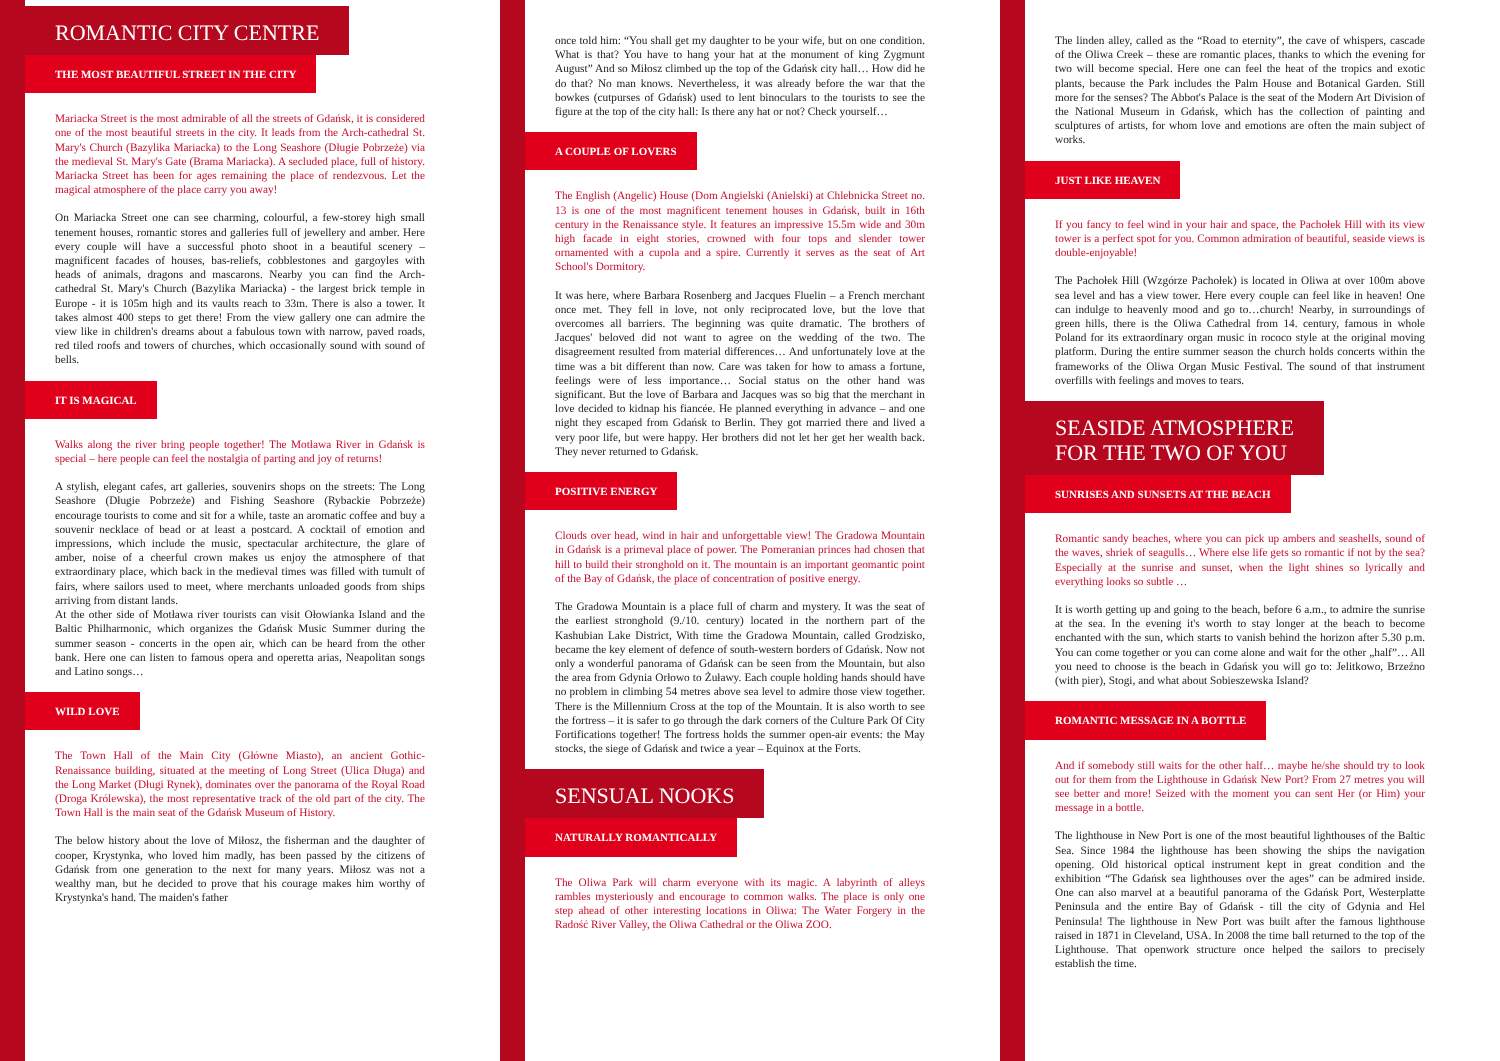ROMANTIC CITY CENTRE
THE MOST BEAUTIFUL STREET IN THE CITY
Mariacka Street is the most admirable of all the streets of Gdańsk, it is considered one of the most beautiful streets in the city. It leads from the Arch-cathedral St. Mary's Church (Bazylika Mariacka) to the Long Seashore (Długie Pobrzeże) via the medieval St. Mary's Gate (Brama Mariacka). A secluded place, full of history. Mariacka Street has been for ages remaining the place of rendezvous. Let the magical atmosphere of the place carry you away!
On Mariacka Street one can see charming, colourful, a few-storey high small tenement houses, romantic stores and galleries full of jewellery and amber. Here every couple will have a successful photo shoot in a beautiful scenery – magnificent facades of houses, bas-reliefs, cobblestones and gargoyles with heads of animals, dragons and mascarons. Nearby you can find the Arch-cathedral St. Mary's Church (Bazylika Mariacka) - the largest brick temple in Europe - it is 105m high and its vaults reach to 33m. There is also a tower. It takes almost 400 steps to get there! From the view gallery one can admire the view like in children's dreams about a fabulous town with narrow, paved roads, red tiled roofs and towers of churches, which occasionally sound with sound of bells.
IT IS MAGICAL
Walks along the river bring people together! The Motława River in Gdańsk is special – here people can feel the nostalgia of parting and joy of returns!
A stylish, elegant cafes, art galleries, souvenirs shops on the streets: The Long Seashore (Długie Pobrzeże) and Fishing Seashore (Rybackie Pobrzeże) encourage tourists to come and sit for a while, taste an aromatic coffee and buy a souvenir necklace of bead or at least a postcard. A cocktail of emotion and impressions, which include the music, spectacular architecture, the glare of amber, noise of a cheerful crown makes us enjoy the atmosphere of that extraordinary place, which back in the medieval times was filled with tumult of fairs, where sailors used to meet, where merchants unloaded goods from ships arriving from distant lands.
At the other side of Motława river tourists can visit Ołowianka Island and the Baltic Philharmonic, which organizes the Gdańsk Music Summer during the summer season - concerts in the open air, which can be heard from the other bank. Here one can listen to famous opera and operetta arias, Neapolitan songs and Latino songs…
WILD LOVE
The Town Hall of the Main City (Główne Miasto), an ancient Gothic-Renaissance building, situated at the meeting of Long Street (Ulica Długa) and the Long Market (Długi Rynek), dominates over the panorama of the Royal Road (Droga Królewska), the most representative track of the old part of the city. The Town Hall is the main seat of the Gdańsk Museum of History.
The below history about the love of Miłosz, the fisherman and the daughter of cooper, Krystynka, who loved him madly, has been passed by the citizens of Gdańsk from one generation to the next for many years. Miłosz was not a wealthy man, but he decided to prove that his courage makes him worthy of Krystynka's hand. The maiden's father
once told him: “You shall get my daughter to be your wife, but on one condition. What is that? You have to hang your hat at the monument of king Zygmunt August” And so Miłosz climbed up the top of the Gdańsk city hall… How did he do that? No man knows. Nevertheless, it was already before the war that the bowkes (cutpurses of Gdańsk) used to lent binoculars to the tourists to see the figure at the top of the city hall: Is there any hat or not? Check yourself…
A COUPLE OF LOVERS
The English (Angelic) House (Dom Angielski (Anielski) at Chlebnicka Street no. 13 is one of the most magnificent tenement houses in Gdańsk, built in 16th century in the Renaissance style. It features an impressive 15.5m wide and 30m high facade in eight stories, crowned with four tops and slender tower ornamented with a cupola and a spire. Currently it serves as the seat of Art School's Dormitory.
It was here, where Barbara Rosenberg and Jacques Fluelin – a French merchant once met. They fell in love, not only reciprocated love, but the love that overcomes all barriers. The beginning was quite dramatic. The brothers of Jacques' beloved did not want to agree on the wedding of the two. The disagreement resulted from material differences… And unfortunately love at the time was a bit different than now. Care was taken for how to amass a fortune, feelings were of less importance… Social status on the other hand was significant. But the love of Barbara and Jacques was so big that the merchant in love decided to kidnap his fiancée. He planned everything in advance – and one night they escaped from Gdańsk to Berlin. They got married there and lived a very poor life, but were happy. Her brothers did not let her get her wealth back. They never returned to Gdańsk.
POSITIVE ENERGY
Clouds over head, wind in hair and unforgettable view! The Gradowa Mountain in Gdańsk is a primeval place of power. The Pomeranian princes had chosen that hill to build their stronghold on it. The mountain is an important geomantic point of the Bay of Gdańsk, the place of concentration of positive energy.
The Gradowa Mountain is a place full of charm and mystery. It was the seat of the earliest stronghold (9./10. century) located in the northern part of the Kashubian Lake District, With time the Gradowa Mountain, called Grodzisko, became the key element of defence of south-western borders of Gdańsk. Now not only a wonderful panorama of Gdańsk can be seen from the Mountain, but also the area from Gdynia Orłowo to Żuławy. Each couple holding hands should have no problem in climbing 54 metres above sea level to admire those view together. There is the Millennium Cross at the top of the Mountain. It is also worth to see the fortress – it is safer to go through the dark corners of the Culture Park Of City Fortifications together! The fortress holds the summer open-air events: the May stocks, the siege of Gdańsk and twice a year – Equinox at the Forts.
SENSUAL NOOKS
NATURALLY ROMANTICALLY
The Oliwa Park will charm everyone with its magic. A labyrinth of alleys rambles mysteriously and encourage to common walks. The place is only one step ahead of other interesting locations in Oliwa: The Water Forgery in the Radość River Valley, the Oliwa Cathedral or the Oliwa ZOO.
The linden alley, called as the “Road to eternity”, the cave of whispers, cascade of the Oliwa Creek – these are romantic places, thanks to which the evening for two will become special. Here one can feel the heat of the tropics and exotic plants, because the Park includes the Palm House and Botanical Garden. Still more for the senses? The Abbot's Palace is the seat of the Modern Art Division of the National Museum in Gdańsk, which has the collection of painting and sculptures of artists, for whom love and emotions are often the main subject of works.
JUST LIKE HEAVEN
If you fancy to feel wind in your hair and space, the Pachołek Hill with its view tower is a perfect spot for you. Common admiration of beautiful, seaside views is double-enjoyable!
The Pachołek Hill (Wzgórze Pachołek) is located in Oliwa at over 100m above sea level and has a view tower. Here every couple can feel like in heaven! One can indulge to heavenly mood and go to…church! Nearby, in surroundings of green hills, there is the Oliwa Cathedral from 14. century, famous in whole Poland for its extraordinary organ music in rococo style at the original moving platform. During the entire summer season the church holds concerts within the frameworks of the Oliwa Organ Music Festival. The sound of that instrument overfills with feelings and moves to tears.
SEASIDE ATMOSPHERE
FOR THE TWO OF YOU
SUNRISES AND SUNSETS AT THE BEACH
Romantic sandy beaches, where you can pick up ambers and seashells, sound of the waves, shriek of seagulls… Where else life gets so romantic if not by the sea? Especially at the sunrise and sunset, when the light shines so lyrically and everything looks so subtle …
It is worth getting up and going to the beach, before 6 a.m., to admire the sunrise at the sea. In the evening it's worth to stay longer at the beach to become enchanted with the sun, which starts to vanish behind the horizon after 5.30 p.m. You can come together or you can come alone and wait for the other „half”… All you need to choose is the beach in Gdańsk you will go to: Jelitkowo, Brzeźno (with pier), Stogi, and what about Sobieszewska Island?
ROMANTIC MESSAGE IN A BOTTLE
And if somebody still waits for the other half… maybe he/she should try to look out for them from the Lighthouse in Gdańsk New Port? From 27 metres you will see better and more! Seized with the moment you can sent Her (or Him) your message in a bottle.
The lighthouse in New Port is one of the most beautiful lighthouses of the Baltic Sea. Since 1984 the lighthouse has been showing the ships the navigation opening. Old historical optical instrument kept in great condition and the exhibition “The Gdańsk sea lighthouses over the ages” can be admired inside. One can also marvel at a beautiful panorama of the Gdańsk Port, Westerplatte Peninsula and the entire Bay of Gdańsk - till the city of Gdynia and Hel Peninsula! The lighthouse in New Port was built after the famous lighthouse raised in 1871 in Cleveland, USA. In 2008 the time ball returned to the top of the Lighthouse. That openwork structure once helped the sailors to precisely establish the time.